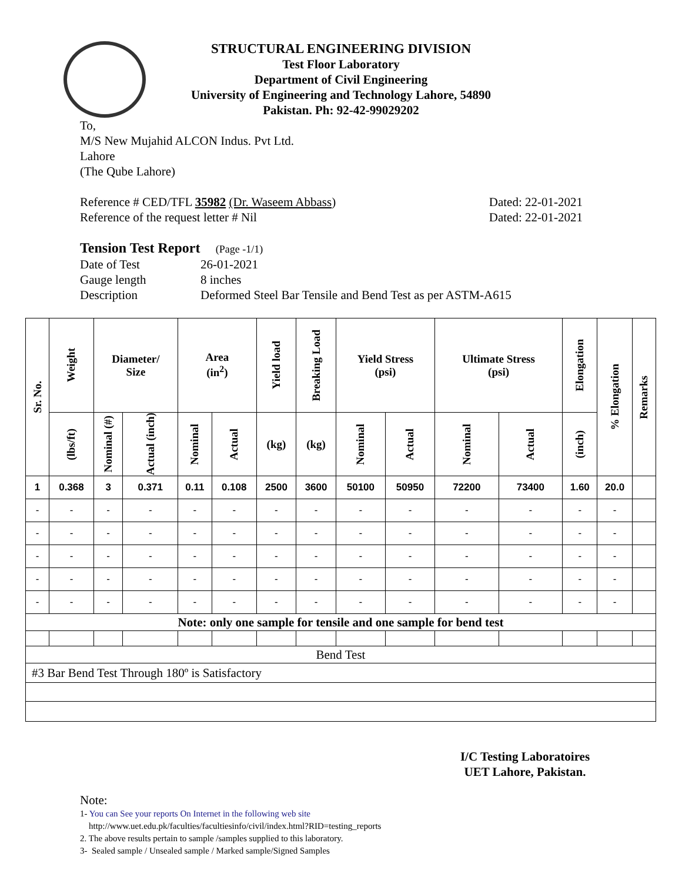STRUCTURAL ENGINEERING DIVISION
Test Floor Laboratory
Department of Civil Engineering
University of Engineering and Technology Lahore, 54890
Pakistan. Ph: 92-42-99029202
To,
M/S New Mujahid ALCON Indus. Pvt Ltd.
Lahore
(The Qube Lahore)
Reference # CED/TFL 35982 (Dr. Waseem Abbass) Dated: 22-01-2021
Reference of the request letter # Nil Dated: 22-01-2021
Tension Test Report (Page -1/1)
Date of Test
Gauge length
Description 26-01-2021
8 inches
Deformed Steel Bar Tensile and Bend Test as per ASTM-A615
| Sr. No. | Weight | Diameter/ Size | | Area (in<sup>2</sup>) | | Yield load | Breaking Load | Yield Stress (psi) | | Ultimate Stress (psi) | | Elongation | % Elongation | Remarks |
| --- | --- | --- | --- | --- | --- | --- | --- | --- | --- | --- | --- | --- | --- | --- |
| | (lbs/ft) | Nominal (#) | Actual (inch) | Nominal | Actual | (kg) | (kg) | Nominal | Actual | Nominal | Actual | (inch) | | |
| 1 | 0.368 | 3 | 0.371 | 0.11 | 0.108 | 2500 | 3600 | 50100 | 50950 | 72200 | 73400 | 1.60 | 20.0 | |
| - | - | - | - | - | - | - | - | - | - | - | - | - | - | |
| - | - | - | - | - | - | - | - | - | - | - | - | - | - | |
| - | - | - | - | - | - | - | - | - | - | - | - | - | - | |
| - | - | - | - | - | - | - | - | - | - | - | - | - | - | |
| - | - | - | - | - | - | - | - | - | - | - | - | - | - | |
| Note: only one sample for tensile and one sample for bend test | | | | | | | | | | | | | | |
| Bend Test | | | | | | | | | | | | | | |
| #3 Bar Bend Test Through 180º is Satisfactory | | | | | | | | | | | | | | |
I/C Testing Laboratoires
UET Lahore, Pakistan.
Note:
1- You can See your reports On Internet in the following web site
http://www.uet.edu.pk/faculties/facultiesinfo/civil/index.html?RID=testing_reports
2. The above results pertain to sample /samples supplied to this laboratory.
3- Sealed sample / Unsealed sample / Marked sample/Signed Samples